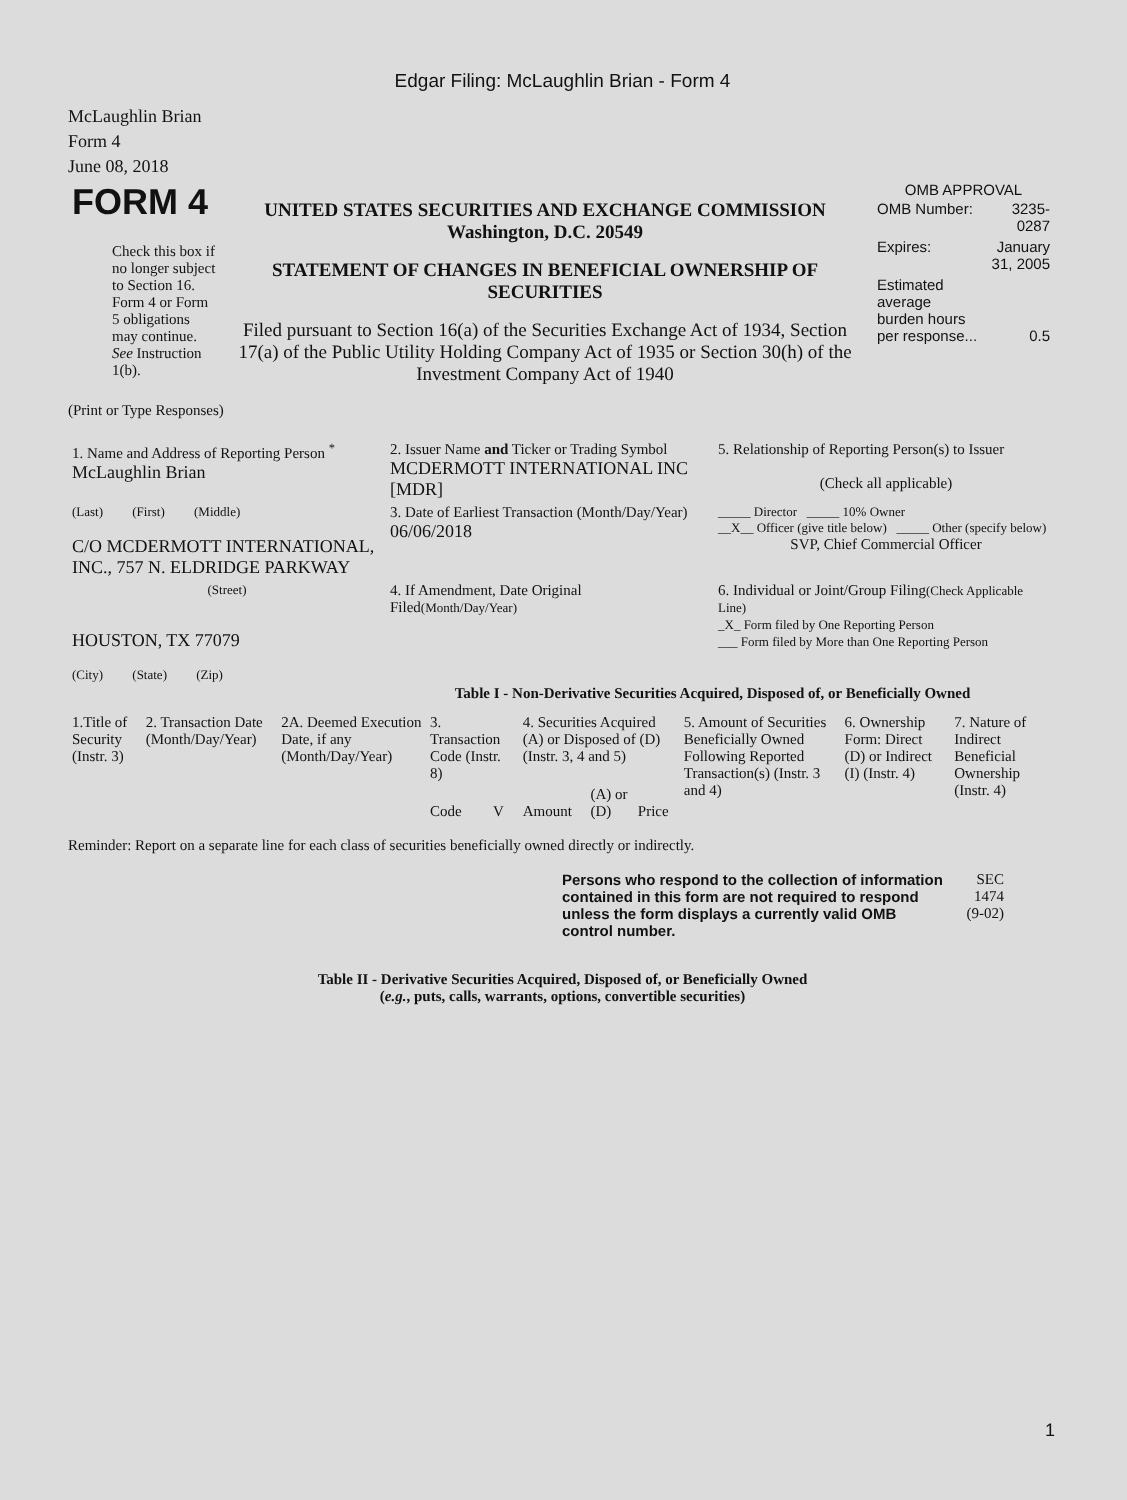Edgar Filing: McLaughlin Brian - Form 4
McLaughlin Brian
Form 4
June 08, 2018
| FORM 4 Check this box if no longer subject to Section 16. Form 4 or Form 5 obligations may continue. See Instruction 1(b). | UNITED STATES SECURITIES AND EXCHANGE COMMISSION Washington, D.C. 20549 STATEMENT OF CHANGES IN BENEFICIAL OWNERSHIP OF SECURITIES Filed pursuant to Section 16(a) of the Securities Exchange Act of 1934, Section 17(a) of the Public Utility Holding Company Act of 1935 or Section 30(h) of the Investment Company Act of 1940 | OMB APPROVAL / OMB Number: / 3235-0287 / / Expires: / January 31, 2005 / / Estimated average burden hours per response... / 0.5 / |
(Print or Type Responses)
| 1. Name and Address of Reporting Person <sup>*</sup> McLaughlin Brian | 2. Issuer Name and Ticker or Trading Symbol MCDERMOTT INTERNATIONAL INC [MDR] | 5. Relationship of Reporting Person(s) to Issuer (Check all applicable) |
| (Last) (First) (Middle) C/O MCDERMOTT INTERNATIONAL, INC., 757 N. ELDRIDGE PARKWAY | 3. Date of Earliest Transaction (Month/Day/Year) 06/06/2018 | _____ Director _____ 10% Owner __X__ Officer (give title below) _____ Other (specify below) SVP, Chief Commercial Officer |
| (Street) HOUSTON, TX 77079 (City) (State) (Zip) | 4. If Amendment, Date Original Filed (Month/Day/Year) | 6. Individual or Joint/Group Filing (Check Applicable Line) _X_ Form filed by One Reporting Person ___ Form filed by More than One Reporting Person |
Table I - Non-Derivative Securities Acquired, Disposed of, or Beneficially Owned
| 1.Title of Security (Instr. 3) | 2. Transaction Date (Month/Day/Year) | 2A. Deemed Execution Date, if any (Month/Day/Year) | 3. Transaction Code (Instr. 8) | | 4. Securities Acquired (A) or Disposed of (D) (Instr. 3, 4 and 5) | | | 5. Amount of Securities Beneficially Owned Following Reported Transaction(s) (Instr. 3 and 4) | 6. Ownership Form: Direct (D) or Indirect (I) (Instr. 4) | 7. Nature of Indirect Beneficial Ownership (Instr. 4) |
| --- | --- | --- | --- | --- | --- | --- | --- | --- | --- | --- |
| | | | Code | V | Amount | (A) or (D) | Price | | | |
Reminder: Report on a separate line for each class of securities beneficially owned directly or indirectly.
| Persons who respond to the collection of information contained in this form are not required to respond unless the form displays a currently valid OMB control number. | SEC 1474 (9-02) |
Table II - Derivative Securities Acquired, Disposed of, or Beneficially Owned
(e.g., puts, calls, warrants, options, convertible securities)
1